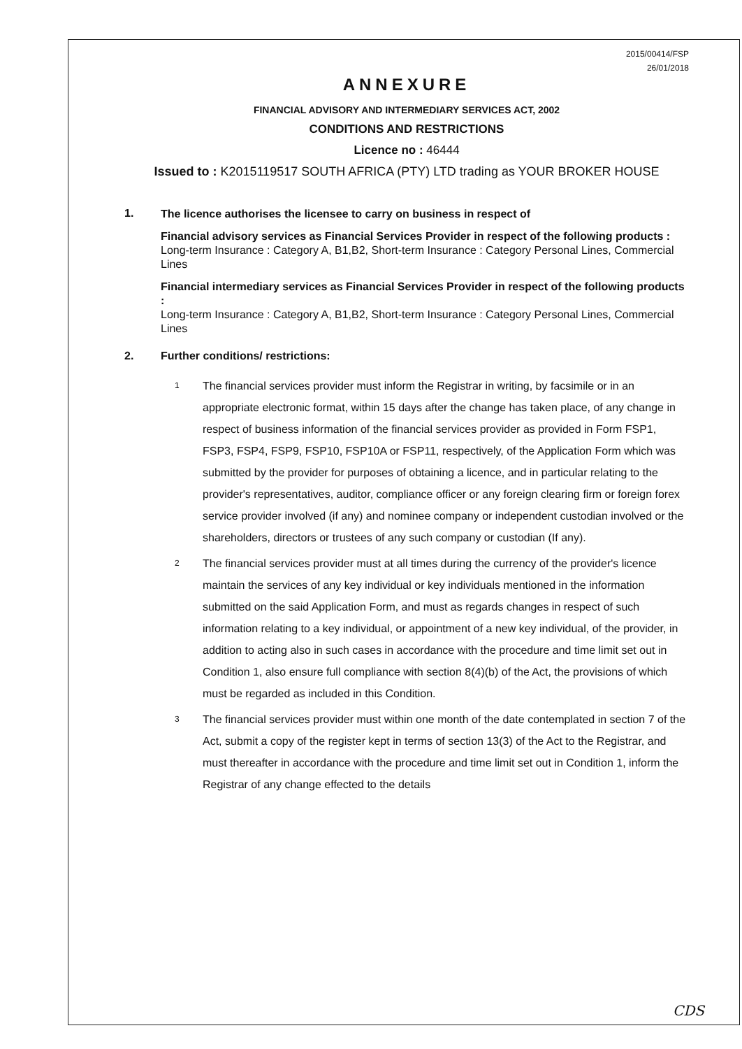2015/00414/FSP
26/01/2018
ANNEXURE
FINANCIAL ADVISORY AND INTERMEDIARY SERVICES ACT, 2002
CONDITIONS AND RESTRICTIONS
Licence no : 46444
Issued to : K2015119517 SOUTH AFRICA (PTY) LTD trading as YOUR BROKER HOUSE
1.
The licence authorises the licensee to carry on business in respect of
Financial advisory services as Financial Services Provider in respect of the following products :
Long-term Insurance : Category A, B1,B2, Short-term Insurance : Category Personal Lines, Commercial Lines
Financial intermediary services as Financial Services Provider in respect of the following products :
Long-term Insurance : Category A, B1,B2, Short-term Insurance : Category Personal Lines, Commercial Lines
2. Further conditions/ restrictions:
1
The financial services provider must inform the Registrar in writing, by facsimile or in an appropriate electronic format, within 15 days after the change has taken place, of any change in respect of business information of the financial services provider as provided in Form FSP1, FSP3, FSP4, FSP9, FSP10, FSP10A or FSP11, respectively, of the Application Form which was submitted by the provider for purposes of obtaining a licence, and in particular relating to the provider's representatives, auditor, compliance officer or any foreign clearing firm or foreign forex service provider involved (if any) and nominee company or independent custodian involved or the shareholders, directors or trustees of any such company or custodian (If any).
2
The financial services provider must at all times during the currency of the provider's licence maintain the services of any key individual or key individuals mentioned in the information submitted on the said Application Form, and must as regards changes in respect of such information relating to a key individual, or appointment of a new key individual, of the provider, in addition to acting also in such cases in accordance with the procedure and time limit set out in Condition 1, also ensure full compliance with section 8(4)(b) of the Act, the provisions of which must be regarded as included in this Condition.
3
The financial services provider must within one month of the date contemplated in section 7 of the Act, submit a copy of the register kept in terms of section 13(3) of the Act to the Registrar, and must thereafter in accordance with the procedure and time limit set out in Condition 1, inform the Registrar of any change effected to the details
CDS